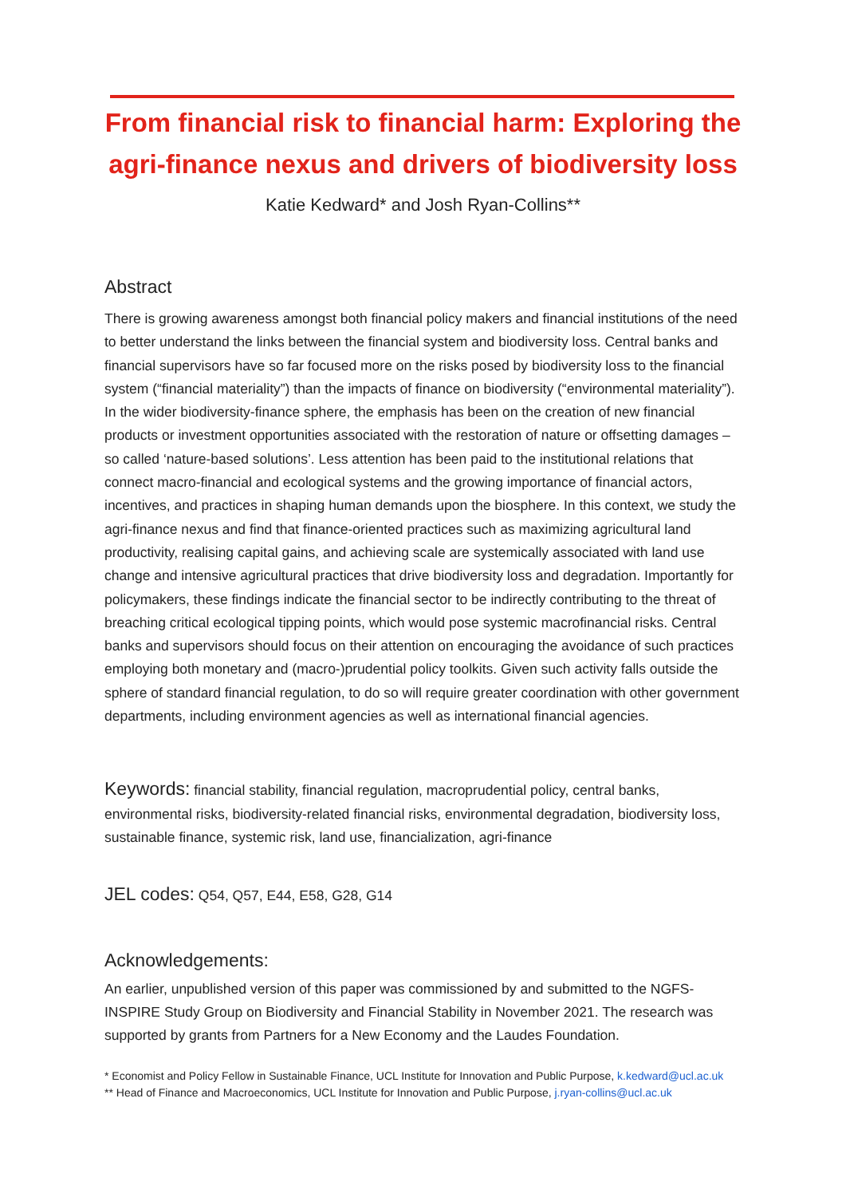From financial risk to financial harm: Exploring the
agri-finance nexus and drivers of biodiversity loss
Katie Kedward* and Josh Ryan-Collins**
Abstract
There is growing awareness amongst both financial policy makers and financial institutions of the need to better understand the links between the financial system and biodiversity loss. Central banks and financial supervisors have so far focused more on the risks posed by biodiversity loss to the financial system (“financial materiality”) than the impacts of finance on biodiversity (“environmental materiality”). In the wider biodiversity-finance sphere, the emphasis has been on the creation of new financial products or investment opportunities associated with the restoration of nature or offsetting damages – so called ‘nature-based solutions’. Less attention has been paid to the institutional relations that connect macro-financial and ecological systems and the growing importance of financial actors, incentives, and practices in shaping human demands upon the biosphere. In this context, we study the agri-finance nexus and find that finance-oriented practices such as maximizing agricultural land productivity, realising capital gains, and achieving scale are systemically associated with land use change and intensive agricultural practices that drive biodiversity loss and degradation. Importantly for policymakers, these findings indicate the financial sector to be indirectly contributing to the threat of breaching critical ecological tipping points, which would pose systemic macrofinancial risks. Central banks and supervisors should focus on their attention on encouraging the avoidance of such practices employing both monetary and (macro-)prudential policy toolkits. Given such activity falls outside the sphere of standard financial regulation, to do so will require greater coordination with other government departments, including environment agencies as well as international financial agencies.
Keywords: financial stability, financial regulation, macroprudential policy, central banks, environmental risks, biodiversity-related financial risks, environmental degradation, biodiversity loss, sustainable finance, systemic risk, land use, financialization, agri-finance
JEL codes: Q54, Q57, E44, E58, G28, G14
Acknowledgements:
An earlier, unpublished version of this paper was commissioned by and submitted to the NGFS-INSPIRE Study Group on Biodiversity and Financial Stability in November 2021. The research was supported by grants from Partners for a New Economy and the Laudes Foundation.
* Economist and Policy Fellow in Sustainable Finance, UCL Institute for Innovation and Public Purpose, k.kedward@ucl.ac.uk
** Head of Finance and Macroeconomics, UCL Institute for Innovation and Public Purpose, j.ryan-collins@ucl.ac.uk